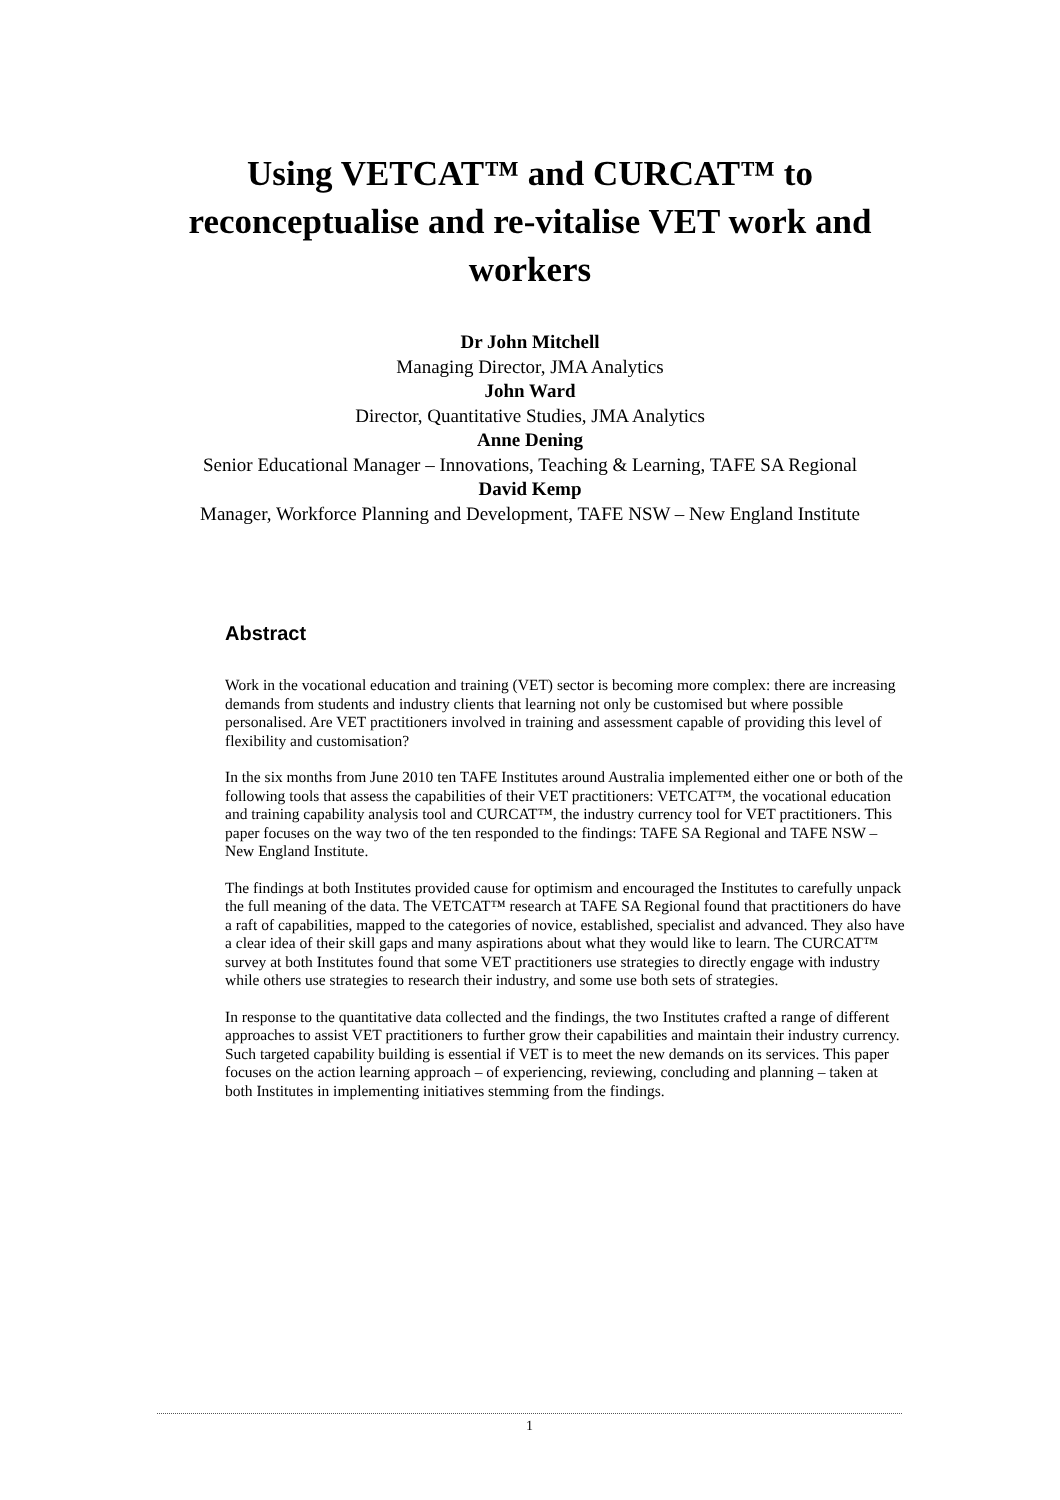Using VETCAT™ and CURCAT™ to reconceptualise and re-vitalise VET work and workers
Dr John Mitchell
Managing Director, JMA Analytics
John Ward
Director, Quantitative Studies, JMA Analytics
Anne Dening
Senior Educational Manager – Innovations, Teaching & Learning, TAFE SA Regional
David Kemp
Manager, Workforce Planning and Development, TAFE NSW – New England Institute
Abstract
Work in the vocational education and training (VET) sector is becoming more complex: there are increasing demands from students and industry clients that learning not only be customised but where possible personalised. Are VET practitioners involved in training and assessment capable of providing this level of flexibility and customisation?
In the six months from June 2010 ten TAFE Institutes around Australia implemented either one or both of the following tools that assess the capabilities of their VET practitioners: VETCAT™, the vocational education and training capability analysis tool and CURCAT™, the industry currency tool for VET practitioners. This paper focuses on the way two of the ten responded to the findings: TAFE SA Regional and TAFE NSW – New England Institute.
The findings at both Institutes provided cause for optimism and encouraged the Institutes to carefully unpack the full meaning of the data. The VETCAT™ research at TAFE SA Regional found that practitioners do have a raft of capabilities, mapped to the categories of novice, established, specialist and advanced. They also have a clear idea of their skill gaps and many aspirations about what they would like to learn. The CURCAT™ survey at both Institutes found that some VET practitioners use strategies to directly engage with industry while others use strategies to research their industry, and some use both sets of strategies.
In response to the quantitative data collected and the findings, the two Institutes crafted a range of different approaches to assist VET practitioners to further grow their capabilities and maintain their industry currency. Such targeted capability building is essential if VET is to meet the new demands on its services. This paper focuses on the action learning approach – of experiencing, reviewing, concluding and planning – taken at both Institutes in implementing initiatives stemming from the findings.
1